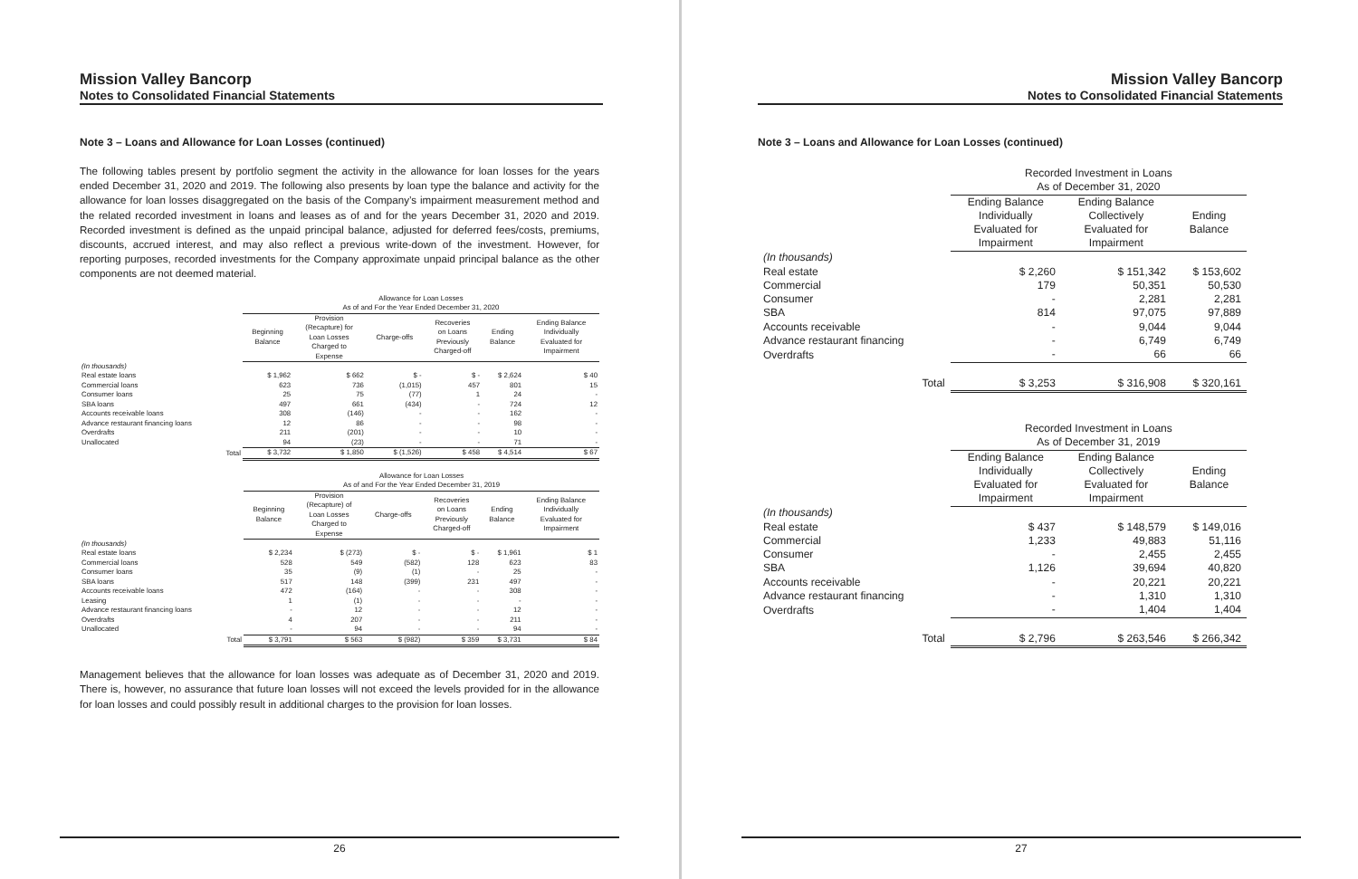Mission Valley Bancorp
Notes to Consolidated Financial Statements
Note 3 – Loans and Allowance for Loan Losses (continued)
The following tables present by portfolio segment the activity in the allowance for loan losses for the years ended December 31, 2020 and 2019. The following also presents by loan type the balance and activity for the allowance for loan losses disaggregated on the basis of the Company’s impairment measurement method and the related recorded investment in loans and leases as of and for the years December 31, 2020 and 2019. Recorded investment is defined as the unpaid principal balance, adjusted for deferred fees/costs, premiums, discounts, accrued interest, and may also reflect a previous write-down of the investment. However, for reporting purposes, recorded investments for the Company approximate unpaid principal balance as the other components are not deemed material.
| | Allowance for Loan Losses As of and For the Year Ended December 31, 2020 | | | | | |
| --- | --- | --- | --- | --- | --- | --- |
| | Beginning Balance | Provision (Recapture) for Loan Losses Charged to Expense | Charge-offs | Recoveries on Loans Previously Charged-off | Ending Balance | Ending Balance Individually Evaluated for Impairment |
| (In thousands) | | | | | | |
| Real estate loans | $ 1,962 | $ 662 | $ - | $ - | $ 2,624 | $ 40 |
| Commercial loans | 623 | 736 | (1,015) | 457 | 801 | 15 |
| Consumer loans | 25 | 75 | (77) | 1 | 24 | - |
| SBA loans | 497 | 661 | (434) | - | 724 | 12 |
| Accounts receivable loans | 308 | (146) | - | - | 162 | - |
| Advance restaurant financing loans | 12 | 86 | - | - | 98 | - |
| Overdrafts | 211 | (201) | - | - | 10 | - |
| Unallocated | 94 | (23) | - | - | 71 | - |
| Total | $ 3,732 | $ 1,850 | $ (1,526) | $ 458 | $ 4,514 | $ 67 |
| | Allowance for Loan Losses As of and For the Year Ended December 31, 2019 | | | | | |
| --- | --- | --- | --- | --- | --- | --- |
| | Beginning Balance | Provision (Recapture) of Loan Losses Charged to Expense | Charge-offs | Recoveries on Loans Previously Charged-off | Ending Balance | Ending Balance Individually Evaluated for Impairment |
| (In thousands) | | | | | | |
| Real estate loans | $ 2,234 | $ (273) | $ - | $ - | $ 1,961 | $ 1 |
| Commercial loans | 528 | 549 | (582) | 128 | 623 | 83 |
| Consumer loans | 35 | (9) | (1) | - | 25 | - |
| SBA loans | 517 | 148 | (399) | 231 | 497 | - |
| Accounts receivable loans | 472 | (164) | - | - | 308 | - |
| Leasing | 1 | (1) | - | - | - | - |
| Advance restaurant financing loans | - | 12 | - | - | 12 | - |
| Overdrafts | 4 | 207 | - | - | 211 | - |
| Unallocated | - | 94 | - | - | 94 | - |
| Total | $ 3,791 | $ 563 | $ (982) | $ 359 | $ 3,731 | $ 84 |
Management believes that the allowance for loan losses was adequate as of December 31, 2020 and 2019. There is, however, no assurance that future loan losses will not exceed the levels provided for in the allowance for loan losses and could possibly result in additional charges to the provision for loan losses.
26
Mission Valley Bancorp
Notes to Consolidated Financial Statements
Note 3 – Loans and Allowance for Loan Losses (continued)
| | Recorded Investment in Loans As of December 31, 2020 | | |
| --- | --- | --- | --- |
| | Ending Balance Individually Evaluated for Impairment | Ending Balance Collectively Evaluated for Impairment | Ending Balance |
| (In thousands) | | | |
| Real estate | $ 2,260 | $ 151,342 | $ 153,602 |
| Commercial | 179 | 50,351 | 50,530 |
| Consumer | - | 2,281 | 2,281 |
| SBA | 814 | 97,075 | 97,889 |
| Accounts receivable | - | 9,044 | 9,044 |
| Advance restaurant financing | - | 6,749 | 6,749 |
| Overdrafts | - | 66 | 66 |
| Total | $ 3,253 | $ 316,908 | $ 320,161 |
| | Recorded Investment in Loans As of December 31, 2019 | | |
| --- | --- | --- | --- |
| | Ending Balance Individually Evaluated for Impairment | Ending Balance Collectively Evaluated for Impairment | Ending Balance |
| (In thousands) | | | |
| Real estate | $ 437 | $ 148,579 | $ 149,016 |
| Commercial | 1,233 | 49,883 | 51,116 |
| Consumer | - | 2,455 | 2,455 |
| SBA | 1,126 | 39,694 | 40,820 |
| Accounts receivable | - | 20,221 | 20,221 |
| Advance restaurant financing | - | 1,310 | 1,310 |
| Overdrafts | - | 1,404 | 1,404 |
| Total | $ 2,796 | $ 263,546 | $ 266,342 |
27